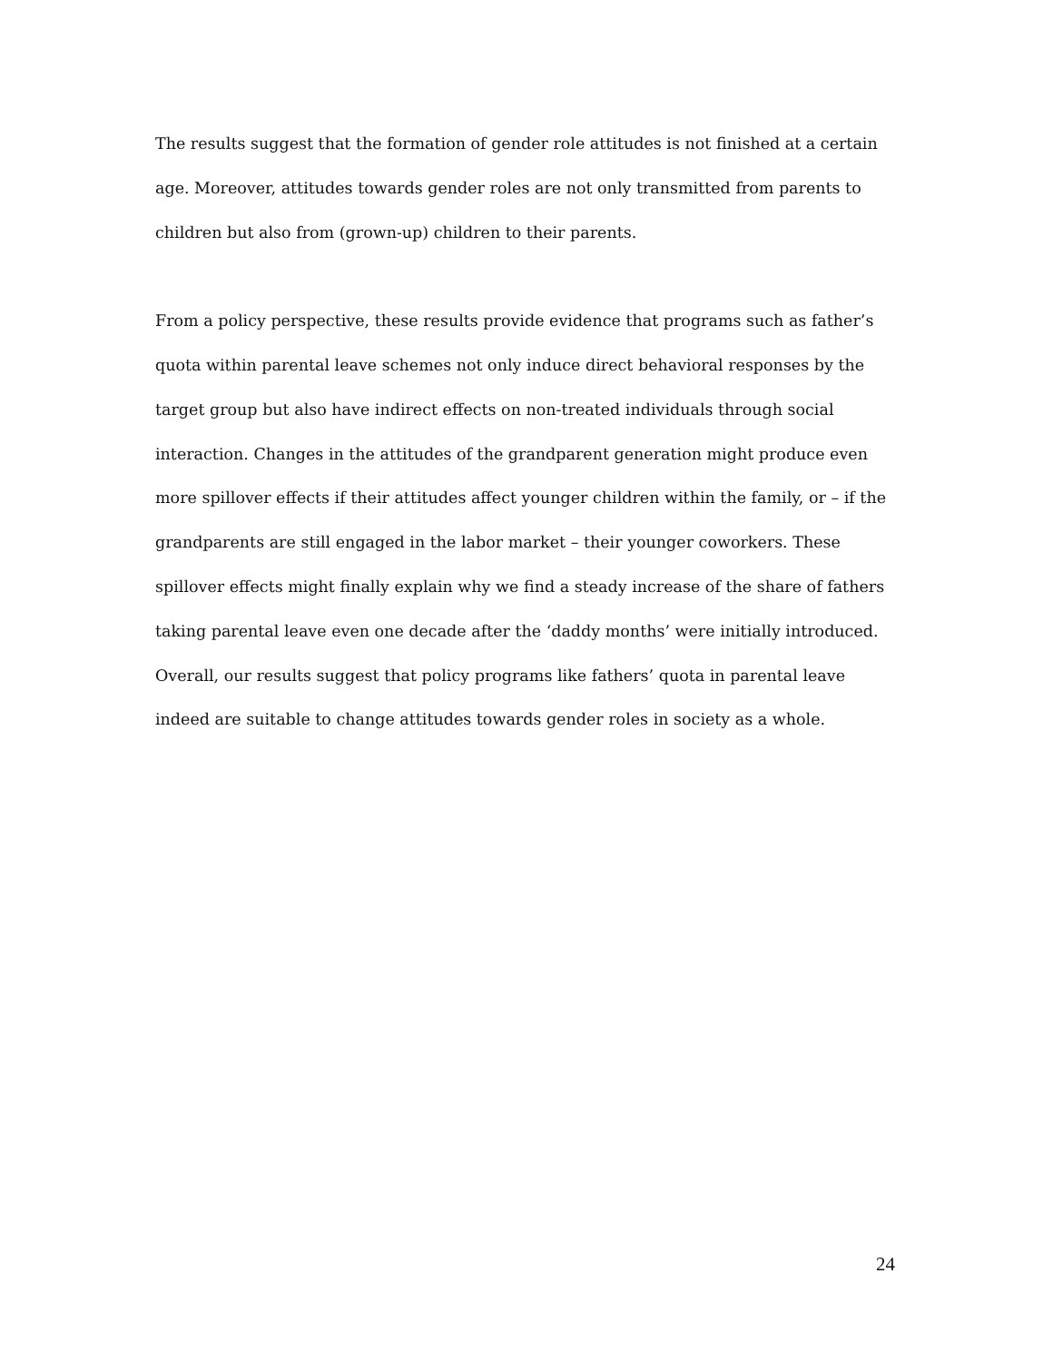The results suggest that the formation of gender role attitudes is not finished at a certain age. Moreover, attitudes towards gender roles are not only transmitted from parents to children but also from (grown-up) children to their parents.
From a policy perspective, these results provide evidence that programs such as father’s quota within parental leave schemes not only induce direct behavioral responses by the target group but also have indirect effects on non-treated individuals through social interaction. Changes in the attitudes of the grandparent generation might produce even more spillover effects if their attitudes affect younger children within the family, or – if the grandparents are still engaged in the labor market – their younger coworkers. These spillover effects might finally explain why we find a steady increase of the share of fathers taking parental leave even one decade after the ‘daddy months’ were initially introduced. Overall, our results suggest that policy programs like fathers’ quota in parental leave indeed are suitable to change attitudes towards gender roles in society as a whole.
24